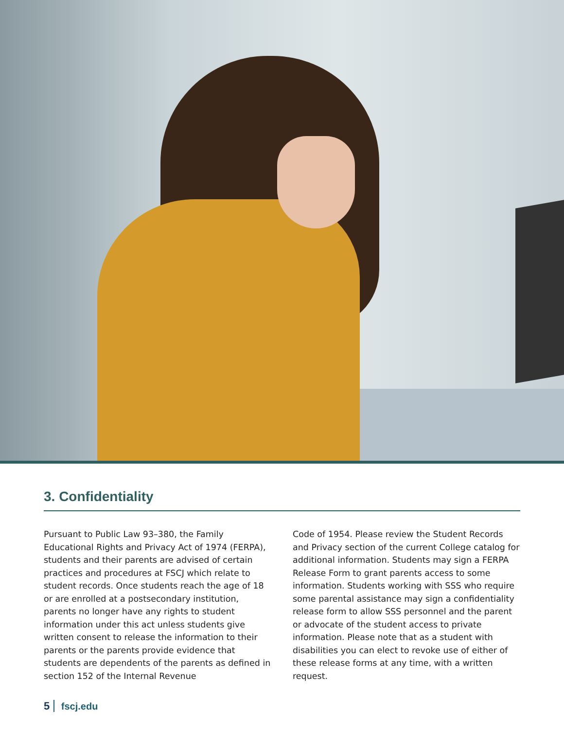3. Confidentiality
Pursuant to Public Law 93–380, the Family Educational Rights and Privacy Act of 1974 (FERPA), students and their parents are advised of certain practices and procedures at FSCJ which relate to student records. Once students reach the age of 18 or are enrolled at a postsecondary institution, parents no longer have any rights to student information under this act unless students give written consent to release the information to their parents or the parents provide evidence that students are dependents of the parents as defined in section 152 of the Internal Revenue
Code of 1954. Please review the Student Records and Privacy section of the current College catalog for additional information. Students may sign a FERPA Release Form to grant parents access to some information. Students working with SSS who require some parental assistance may sign a confidentiality release form to allow SSS personnel and the parent or advocate of the student access to private information. Please note that as a student with disabilities you can elect to revoke use of either of these release forms at any time, with a written request.
5 fscj.edu